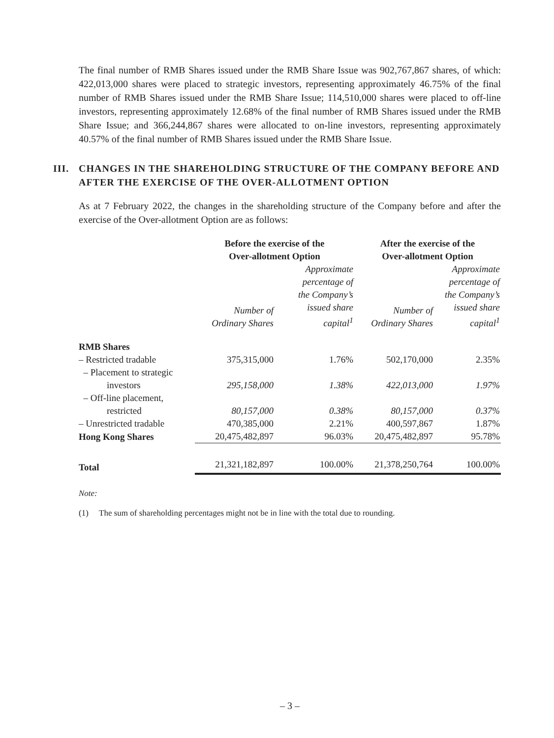The final number of RMB Shares issued under the RMB Share Issue was 902,767,867 shares, of which: 422,013,000 shares were placed to strategic investors, representing approximately 46.75% of the final number of RMB Shares issued under the RMB Share Issue; 114,510,000 shares were placed to off-line investors, representing approximately 12.68% of the final number of RMB Shares issued under the RMB Share Issue; and 366,244,867 shares were allocated to on-line investors, representing approximately 40.57% of the final number of RMB Shares issued under the RMB Share Issue.
III. CHANGES IN THE SHAREHOLDING STRUCTURE OF THE COMPANY BEFORE AND AFTER THE EXERCISE OF THE OVER-ALLOTMENT OPTION
As at 7 February 2022, the changes in the shareholding structure of the Company before and after the exercise of the Over-allotment Option are as follows:
| | Before the exercise of the Over-allotment Option | | After the exercise of the Over-allotment Option | |
| --- | --- | --- | --- | --- |
| | Number of Ordinary Shares | Approximate percentage of the Company’s issued share capital<sup>1</sup> | Number of Ordinary Shares | Approximate percentage of the Company’s issued share capital<sup>1</sup> |
| RMB Shares | | | | |
| – Restricted tradable | 375,315,000 | 1.76% | 502,170,000 | 2.35% |
| – Placement to strategic investors | 295,158,000 | 1.38% | 422,013,000 | 1.97% |
| – Off-line placement, restricted | 80,157,000 | 0.38% | 80,157,000 | 0.37% |
| – Unrestricted tradable | 470,385,000 | 2.21% | 400,597,867 | 1.87% |
| Hong Kong Shares | 20,475,482,897 | 96.03% | 20,475,482,897 | 95.78% |
| Total | 21,321,182,897 | 100.00% | 21,378,250,764 | 100.00% |
Note:
(1) The sum of shareholding percentages might not be in line with the total due to rounding.
– 3 –